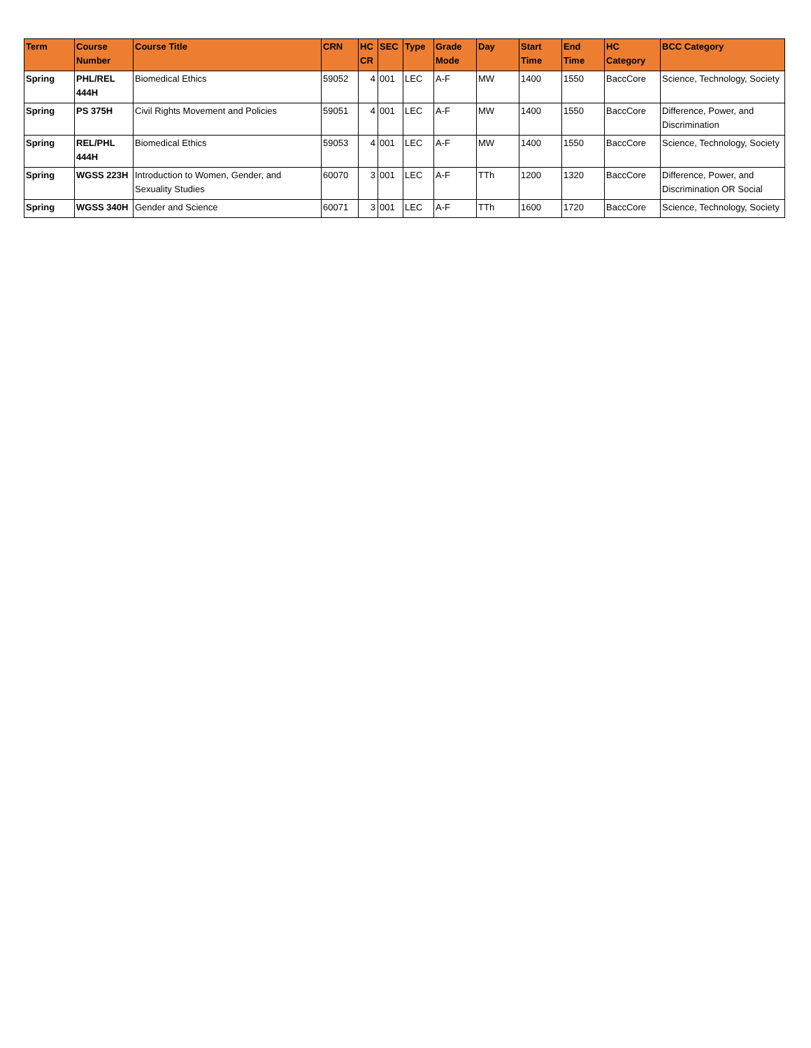| Term | Course Number | Course Title | CRN | HC CR | SEC | Type | Grade Mode | Day | Start Time | End Time | HC Category | BCC Category |
| --- | --- | --- | --- | --- | --- | --- | --- | --- | --- | --- | --- | --- |
| Spring | PHL/REL 444H | Biomedical Ethics | 59052 | 4 | 001 | LEC | A-F | MW | 1400 | 1550 | BaccCore | Science, Technology, Society |
| Spring | PS 375H | Civil Rights Movement and Policies | 59051 | 4 | 001 | LEC | A-F | MW | 1400 | 1550 | BaccCore | Difference, Power, and Discrimination |
| Spring | REL/PHL 444H | Biomedical Ethics | 59053 | 4 | 001 | LEC | A-F | MW | 1400 | 1550 | BaccCore | Science, Technology, Society |
| Spring | WGSS 223H | Introduction to Women, Gender, and Sexuality Studies | 60070 | 3 | 001 | LEC | A-F | TTh | 1200 | 1320 | BaccCore | Difference, Power, and Discrimination OR Social |
| Spring | WGSS 340H | Gender and Science | 60071 | 3 | 001 | LEC | A-F | TTh | 1600 | 1720 | BaccCore | Science, Technology, Society |